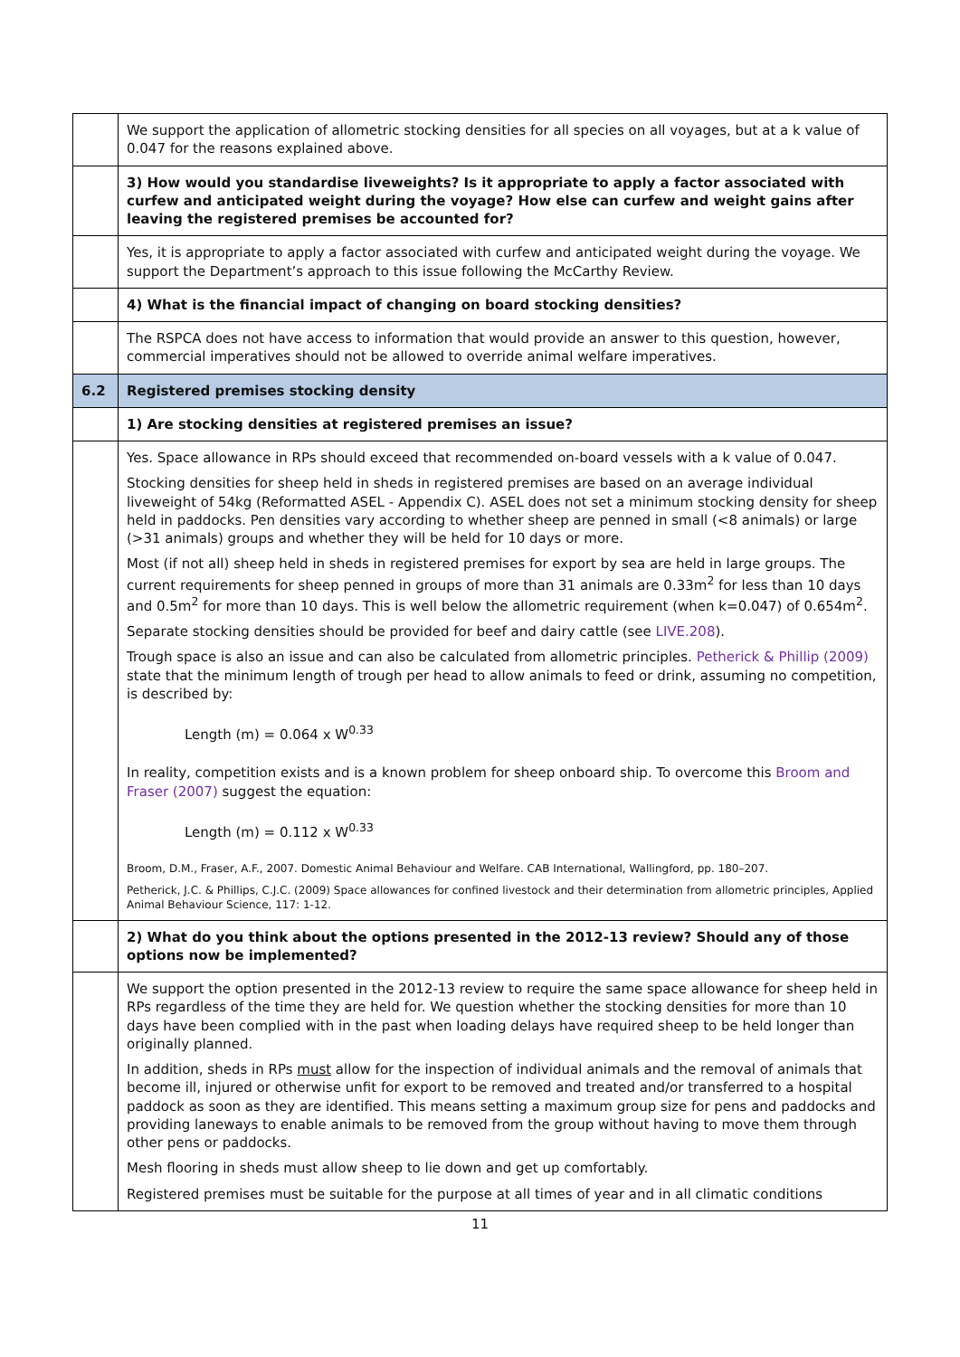| | We support the application of allometric stocking densities for all species on all voyages, but at a k value of 0.047 for the reasons explained above. |
| | 3) How would you standardise liveweights? Is it appropriate to apply a factor associated with curfew and anticipated weight during the voyage? How else can curfew and weight gains after leaving the registered premises be accounted for? |
| | Yes, it is appropriate to apply a factor associated with curfew and anticipated weight during the voyage. We support the Department’s approach to this issue following the McCarthy Review. |
| | 4) What is the financial impact of changing on board stocking densities? |
| | The RSPCA does not have access to information that would provide an answer to this question, however, commercial imperatives should not be allowed to override animal welfare imperatives. |
| 6.2 | Registered premises stocking density |
| | 1) Are stocking densities at registered premises an issue? |
| | Yes. Space allowance in RPs should exceed that recommended on-board vessels with a k value of 0.047. Stocking densities for sheep held in sheds in registered premises are based on an average individual liveweight of 54kg (Reformatted ASEL - Appendix C). ASEL does not set a minimum stocking density for sheep held in paddocks. Pen densities vary according to whether sheep are penned in small (<8 animals) or large (>31 animals) groups and whether they will be held for 10 days or more. Most (if not all) sheep held in sheds in registered premises for export by sea are held in large groups. The current requirements for sheep penned in groups of more than 31 animals are 0.33m<sup>2</sup> for less than 10 days and 0.5m<sup>2</sup> for more than 10 days. This is well below the allometric requirement (when k=0.047) of 0.654m<sup>2</sup>. Separate stocking densities should be provided for beef and dairy cattle (see LIVE.208 ). Trough space is also an issue and can also be calculated from allometric principles. Petherick & Phillip (2009) state that the minimum length of trough per head to allow animals to feed or drink, assuming no competition, is described by: Length (m) = 0.064 x W<sup>0.33</sup> In reality, competition exists and is a known problem for sheep onboard ship. To overcome this Broom and Fraser (2007) suggest the equation: Length (m) = 0.112 x W<sup>0.33</sup> Broom, D.M., Fraser, A.F., 2007. Domestic Animal Behaviour and Welfare. CAB International, Wallingford, pp. 180–207. Petherick, J.C. & Phillips, C.J.C. (2009) Space allowances for confined livestock and their determination from allometric principles, Applied Animal Behaviour Science, 117: 1-12. |
| | 2) What do you think about the options presented in the 2012-13 review? Should any of those options now be implemented? |
| | We support the option presented in the 2012-13 review to require the same space allowance for sheep held in RPs regardless of the time they are held for. We question whether the stocking densities for more than 10 days have been complied with in the past when loading delays have required sheep to be held longer than originally planned. In addition, sheds in RPs must allow for the inspection of individual animals and the removal of animals that become ill, injured or otherwise unfit for export to be removed and treated and/or transferred to a hospital paddock as soon as they are identified. This means setting a maximum group size for pens and paddocks and providing laneways to enable animals to be removed from the group without having to move them through other pens or paddocks. Mesh flooring in sheds must allow sheep to lie down and get up comfortably. Registered premises must be suitable for the purpose at all times of year and in all climatic conditions |
11